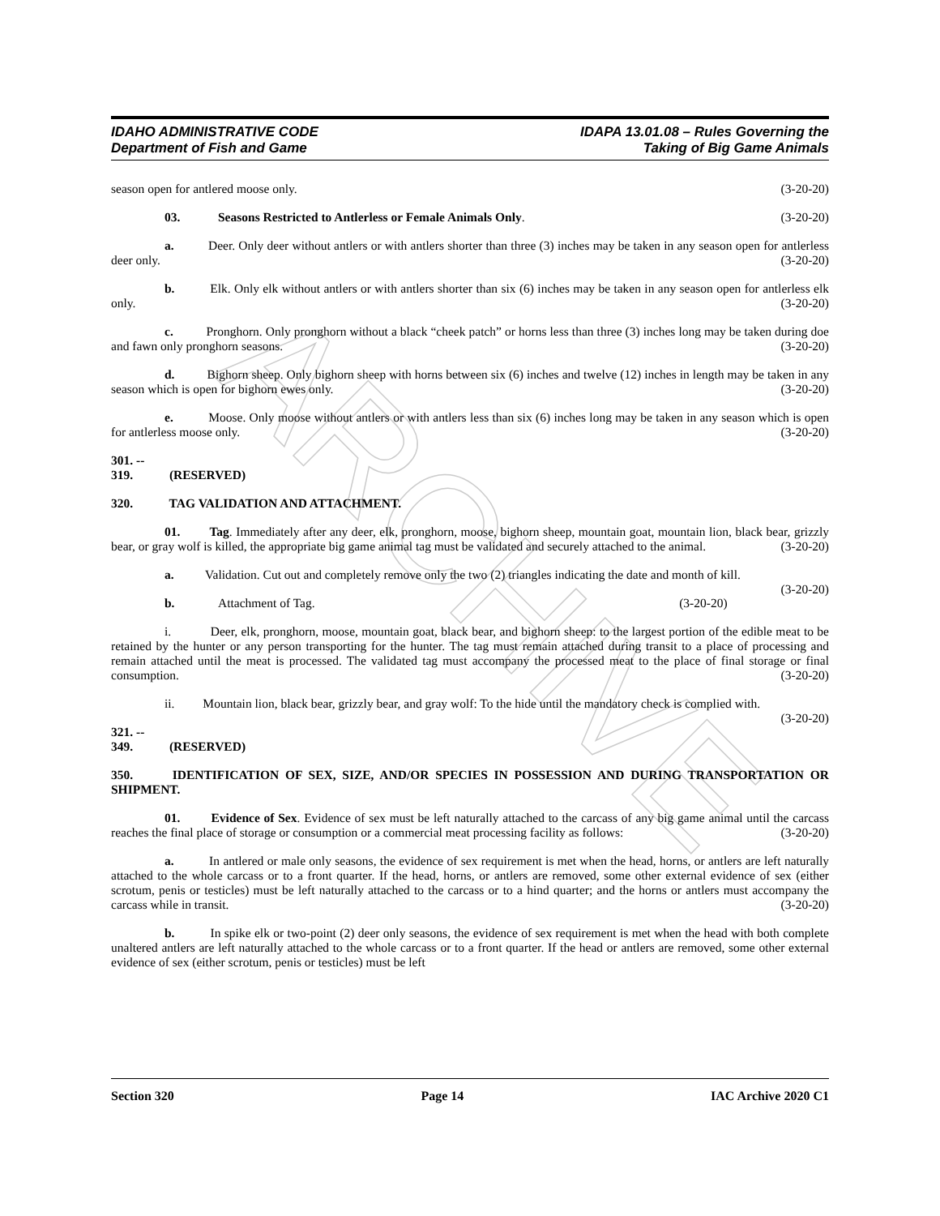ARCHIVE
IDAHO ADMINISTRATIVE CODE
Department of Fish and Game
IDAPA 13.01.08 – Rules Governing the
Taking of Big Game Animals
season open for antlered moose only. (3-20-20)
03. Seasons Restricted to Antlerless or Female Animals Only. (3-20-20)
a. Deer. Only deer without antlers or with antlers shorter than three (3) inches may be taken in any season open for antlerless deer only. (3-20-20)
b. Elk. Only elk without antlers or with antlers shorter than six (6) inches may be taken in any season open for antlerless elk only. (3-20-20)
c. Pronghorn. Only pronghorn without a black “cheek patch” or horns less than three (3) inches long may be taken during doe and fawn only pronghorn seasons. (3-20-20)
d. Bighorn sheep. Only bighorn sheep with horns between six (6) inches and twelve (12) inches in length may be taken in any season which is open for bighorn ewes only. (3-20-20)
e. Moose. Only moose without antlers or with antlers less than six (6) inches long may be taken in any season which is open for antlerless moose only. (3-20-20)
301. -- 319. (RESERVED)
320. TAG VALIDATION AND ATTACHMENT.
01. Tag. Immediately after any deer, elk, pronghorn, moose, bighorn sheep, mountain goat, mountain lion, black bear, grizzly bear, or gray wolf is killed, the appropriate big game animal tag must be validated and securely attached to the animal. (3-20-20)
a. Validation. Cut out and completely remove only the two (2) triangles indicating the date and month of kill. (3-20-20)
b. Attachment of Tag. (3-20-20)
i. Deer, elk, pronghorn, moose, mountain goat, black bear, and bighorn sheep: to the largest portion of the edible meat to be retained by the hunter or any person transporting for the hunter. The tag must remain attached during transit to a place of processing and remain attached until the meat is processed. The validated tag must accompany the processed meat to the place of final storage or final consumption. (3-20-20)
ii. Mountain lion, black bear, grizzly bear, and gray wolf: To the hide until the mandatory check is complied with. (3-20-20)
321. -- 349. (RESERVED)
350. IDENTIFICATION OF SEX, SIZE, AND/OR SPECIES IN POSSESSION AND DURING TRANSPORTATION OR SHIPMENT.
01. Evidence of Sex. Evidence of sex must be left naturally attached to the carcass of any big game animal until the carcass reaches the final place of storage or consumption or a commercial meat processing facility as follows: (3-20-20)
a. In antlered or male only seasons, the evidence of sex requirement is met when the head, horns, or antlers are left naturally attached to the whole carcass or to a front quarter. If the head, horns, or antlers are removed, some other external evidence of sex (either scrotum, penis or testicles) must be left naturally attached to the carcass or to a hind quarter; and the horns or antlers must accompany the carcass while in transit. (3-20-20)
b. In spike elk or two-point (2) deer only seasons, the evidence of sex requirement is met when the head with both complete unaltered antlers are left naturally attached to the whole carcass or to a front quarter. If the head or antlers are removed, some other external evidence of sex (either scrotum, penis or testicles) must be left
Section 320 Page 14 IAC Archive 2020 C1